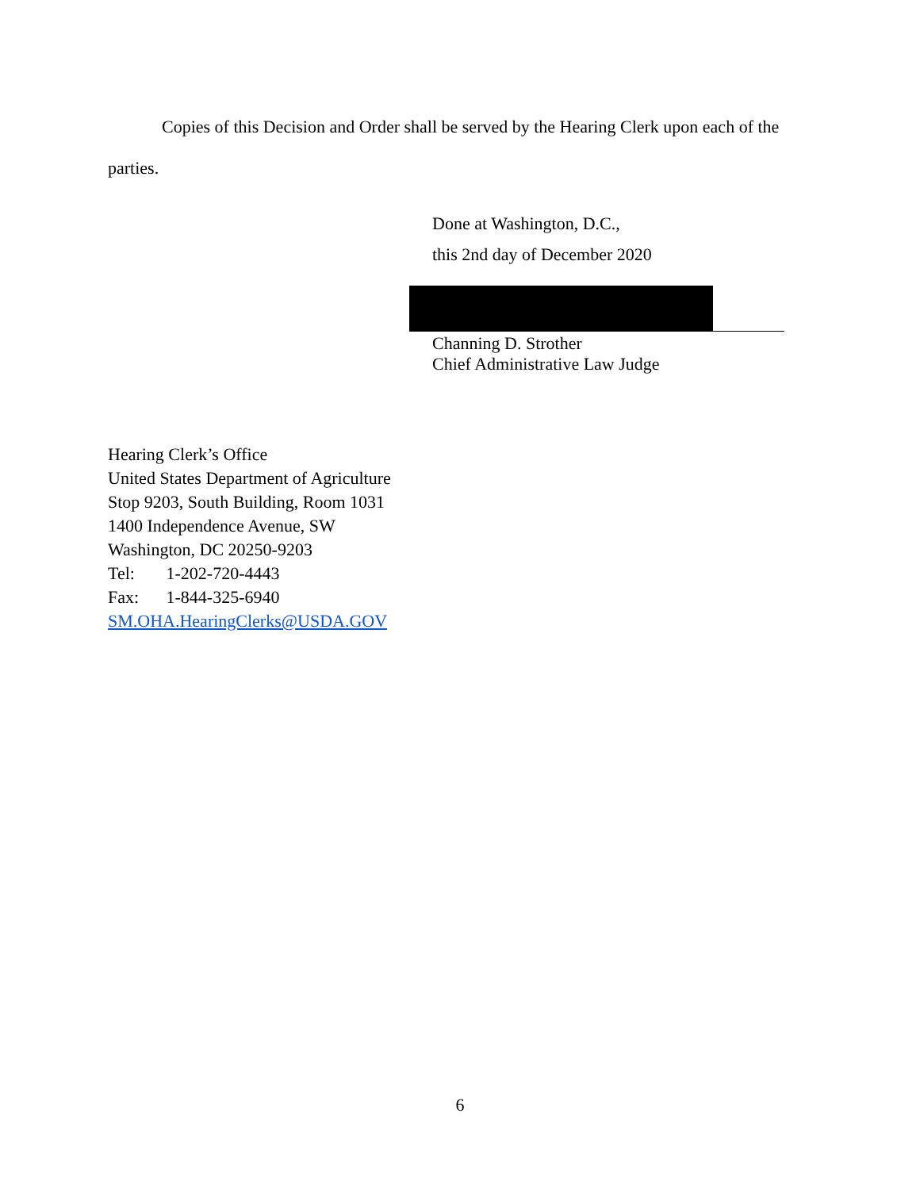Copies of this Decision and Order shall be served by the Hearing Clerk upon each of the parties.
Done at Washington, D.C.,
this 2nd day of December 2020
Channing D. Strother
Chief Administrative Law Judge
Hearing Clerk’s Office
United States Department of Agriculture
Stop 9203, South Building, Room 1031
1400 Independence Avenue, SW
Washington, DC 20250-9203
Tel: 1-202-720-4443
Fax: 1-844-325-6940
SM.OHA.HearingClerks@USDA.GOV
6